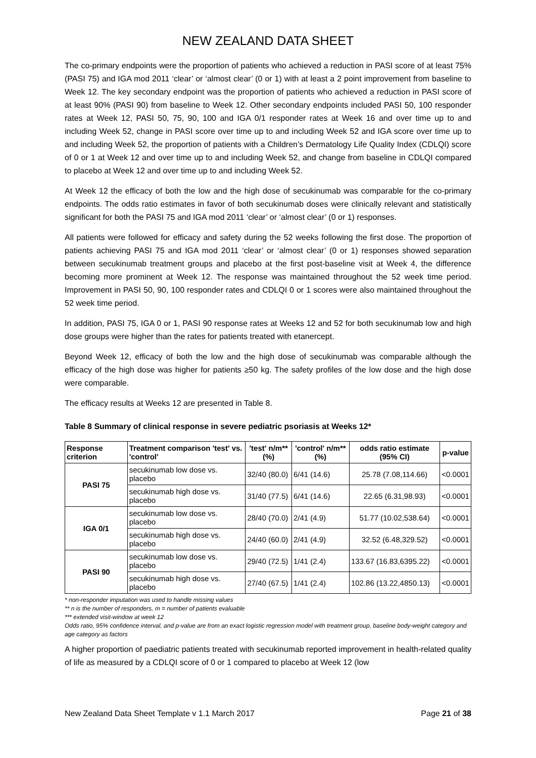NEW ZEALAND DATA SHEET
The co-primary endpoints were the proportion of patients who achieved a reduction in PASI score of at least 75% (PASI 75) and IGA mod 2011 ‘clear’ or ‘almost clear’ (0 or 1) with at least a 2 point improvement from baseline to Week 12. The key secondary endpoint was the proportion of patients who achieved a reduction in PASI score of at least 90% (PASI 90) from baseline to Week 12. Other secondary endpoints included PASI 50, 100 responder rates at Week 12, PASI 50, 75, 90, 100 and IGA 0/1 responder rates at Week 16 and over time up to and including Week 52, change in PASI score over time up to and including Week 52 and IGA score over time up to and including Week 52, the proportion of patients with a Children’s Dermatology Life Quality Index (CDLQI) score of 0 or 1 at Week 12 and over time up to and including Week 52, and change from baseline in CDLQI compared to placebo at Week 12 and over time up to and including Week 52.
At Week 12 the efficacy of both the low and the high dose of secukinumab was comparable for the co-primary endpoints. The odds ratio estimates in favor of both secukinumab doses were clinically relevant and statistically significant for both the PASI 75 and IGA mod 2011 ‘clear’ or ‘almost clear’ (0 or 1) responses.
All patients were followed for efficacy and safety during the 52 weeks following the first dose. The proportion of patients achieving PASI 75 and IGA mod 2011 ‘clear’ or ‘almost clear’ (0 or 1) responses showed separation between secukinumab treatment groups and placebo at the first post-baseline visit at Week 4, the difference becoming more prominent at Week 12. The response was maintained throughout the 52 week time period. Improvement in PASI 50, 90, 100 responder rates and CDLQI 0 or 1 scores were also maintained throughout the 52 week time period.
In addition, PASI 75, IGA 0 or 1, PASI 90 response rates at Weeks 12 and 52 for both secukinumab low and high dose groups were higher than the rates for patients treated with etanercept.
Beyond Week 12, efficacy of both the low and the high dose of secukinumab was comparable although the efficacy of the high dose was higher for patients ≥50 kg. The safety profiles of the low dose and the high dose were comparable.
The efficacy results at Weeks 12 are presented in Table 8.
Table 8 Summary of clinical response in severe pediatric psoriasis at Weeks 12*
| Response criterion | Treatment comparison 'test' vs. 'control' | 'test' n/m** (%) | 'control' n/m** (%) | odds ratio estimate (95% CI) | p-value |
| --- | --- | --- | --- | --- | --- |
| PASI 75 | secukinumab low dose vs. placebo | 32/40 (80.0) | 6/41 (14.6) | 25.78 (7.08,114.66) | <0.0001 |
| | secukinumab high dose vs. placebo | 31/40 (77.5) | 6/41 (14.6) | 22.65 (6.31,98.93) | <0.0001 |
| IGA 0/1 | secukinumab low dose vs. placebo | 28/40 (70.0) | 2/41 (4.9) | 51.77 (10.02,538.64) | <0.0001 |
| | secukinumab high dose vs. placebo | 24/40 (60.0) | 2/41 (4.9) | 32.52 (6.48,329.52) | <0.0001 |
| PASI 90 | secukinumab low dose vs. placebo | 29/40 (72.5) | 1/41 (2.4) | 133.67 (16.83,6395.22) | <0.0001 |
| | secukinumab high dose vs. placebo | 27/40 (67.5) | 1/41 (2.4) | 102.86 (13.22,4850.13) | <0.0001 |
* non-responder imputation was used to handle missing values
** n is the number of responders, m = number of patients evaluable
*** extended visit-window at week 12
Odds ratio, 95% confidence interval, and p-value are from an exact logistic regression model with treatment group, baseline body-weight category and age category as factors
A higher proportion of paediatric patients treated with secukinumab reported improvement in health-related quality of life as measured by a CDLQI score of 0 or 1 compared to placebo at Week 12 (low
New Zealand Data Sheet Template v 1.1 March 2017 Page 21 of 38